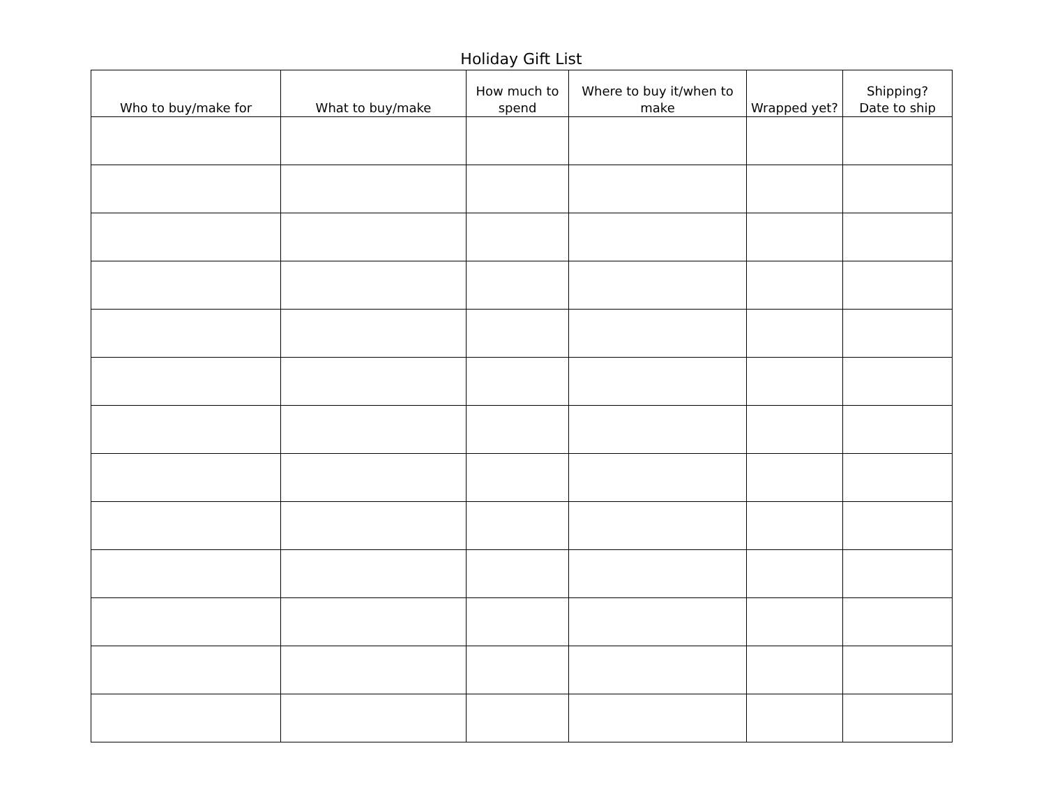Holiday Gift List
| Who to buy/make for | What to buy/make | How much to spend | Where to buy it/when to make | Wrapped yet? | Shipping? Date to ship |
| --- | --- | --- | --- | --- | --- |